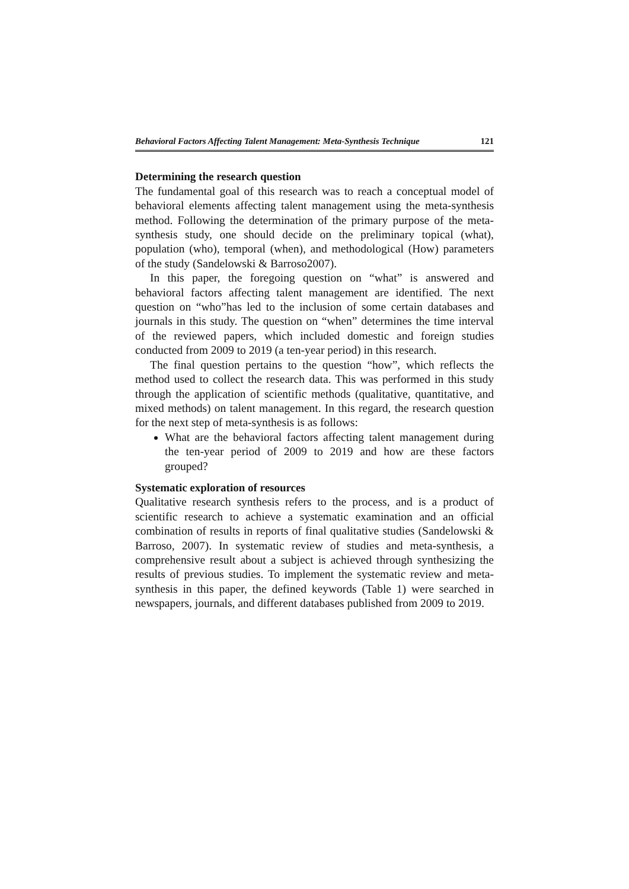Behavioral Factors Affecting Talent Management: Meta-Synthesis Technique 121
Determining the research question
The fundamental goal of this research was to reach a conceptual model of behavioral elements affecting talent management using the meta-synthesis method. Following the determination of the primary purpose of the meta-synthesis study, one should decide on the preliminary topical (what), population (who), temporal (when), and methodological (How) parameters of the study (Sandelowski & Barroso2007).
In this paper, the foregoing question on “what” is answered and behavioral factors affecting talent management are identified. The next question on “who”has led to the inclusion of some certain databases and journals in this study. The question on “when” determines the time interval of the reviewed papers, which included domestic and foreign studies conducted from 2009 to 2019 (a ten-year period) in this research.
The final question pertains to the question “how”, which reflects the method used to collect the research data. This was performed in this study through the application of scientific methods (qualitative, quantitative, and mixed methods) on talent management. In this regard, the research question for the next step of meta-synthesis is as follows:
What are the behavioral factors affecting talent management during the ten-year period of 2009 to 2019 and how are these factors grouped?
Systematic exploration of resources
Qualitative research synthesis refers to the process, and is a product of scientific research to achieve a systematic examination and an official combination of results in reports of final qualitative studies (Sandelowski & Barroso, 2007). In systematic review of studies and meta-synthesis, a comprehensive result about a subject is achieved through synthesizing the results of previous studies. To implement the systematic review and meta-synthesis in this paper, the defined keywords (Table 1) were searched in newspapers, journals, and different databases published from 2009 to 2019.